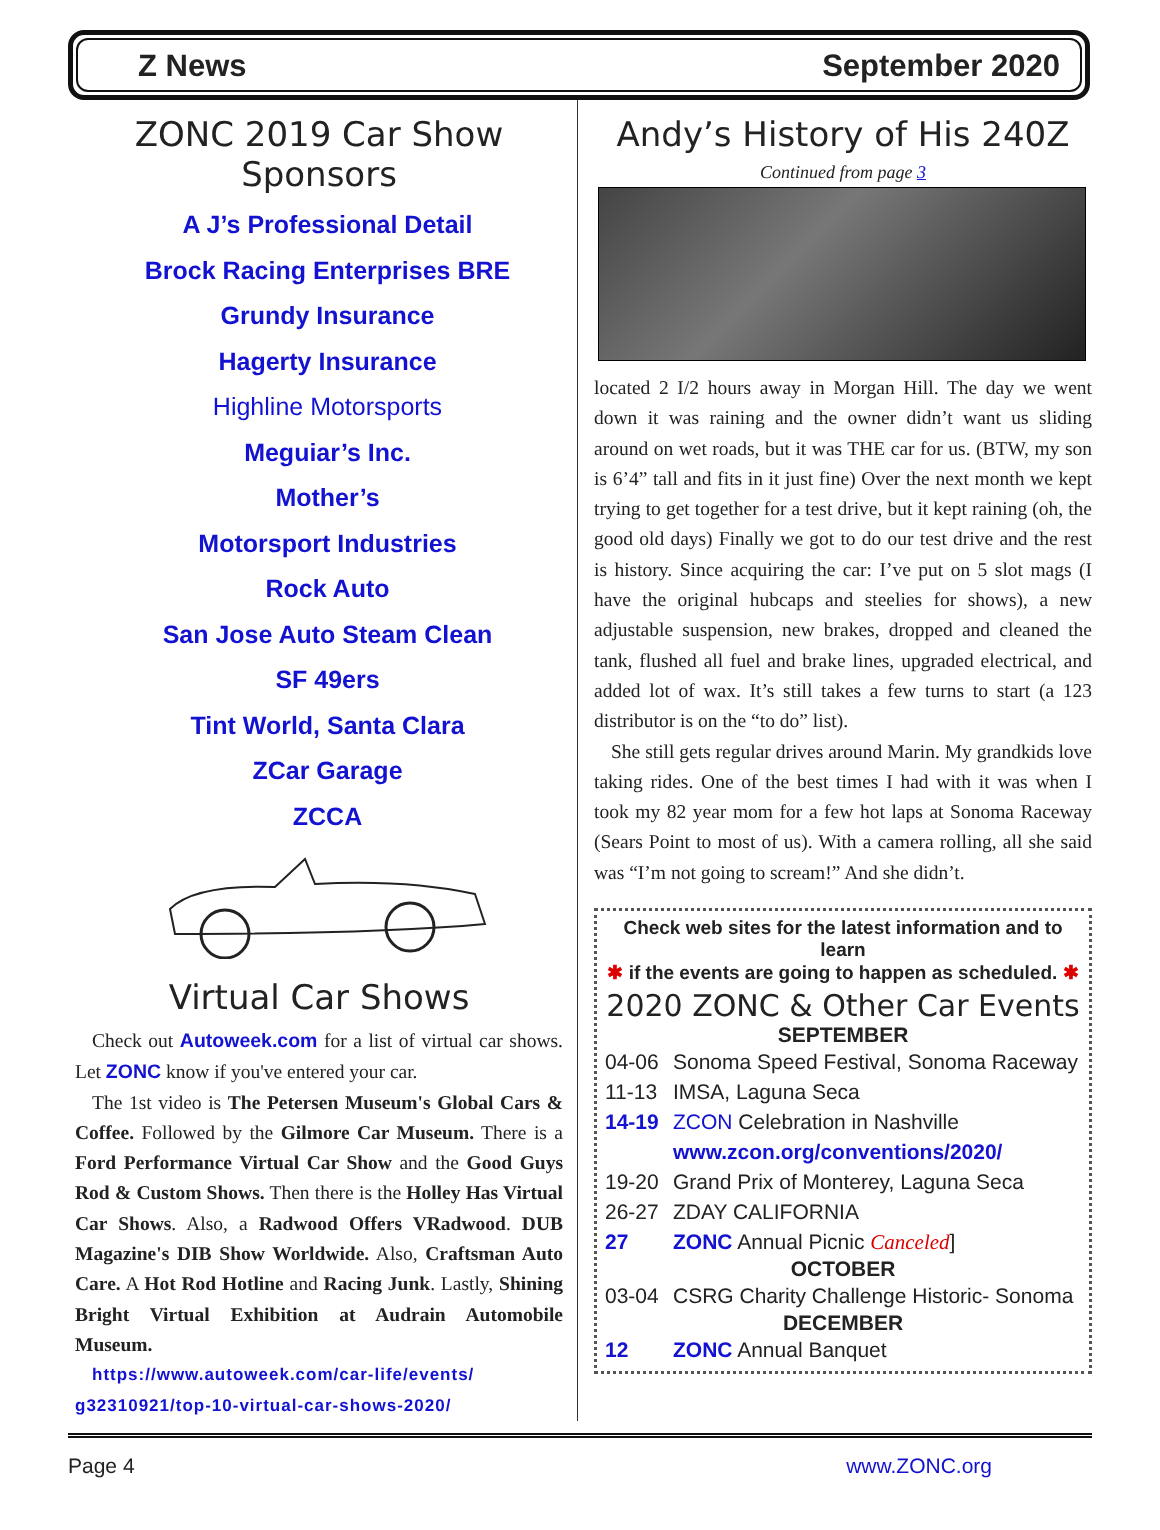Z News September 2020
ZONC 2019 Car Show Sponsors
A J’s Professional Detail
Brock Racing Enterprises BRE
Grundy Insurance
Hagerty Insurance
Highline Motorsports
Meguiar’s Inc.
Mother’s
Motorsport Industries
Rock Auto
San Jose Auto Steam Clean
SF 49ers
Tint World, Santa Clara
ZCar Garage
ZCCA
Virtual Car Shows
Check out Autoweek.com for a list of virtual car shows. Let ZONC know if you've entered your car.
The 1st video is The Petersen Museum's Global Cars & Coffee. Followed by the Gilmore Car Museum. There is a Ford Performance Virtual Car Show and the Good Guys Rod & Custom Shows. Then there is the Holley Has Virtual Car Shows. Also, a Radwood Offers VRadwood. DUB Magazine's DIB Show Worldwide. Also, Craftsman Auto Care. A Hot Rod Hotline and Racing Junk. Lastly, Shining Bright Virtual Exhibition at Audrain Automobile Museum.
https://www.autoweek.com/car-life/events/ g32310921/top-10-virtual-car-shows-2020/
Andy’s History of His 240Z
Continued from page 3
located 2 I/2 hours away in Morgan Hill. The day we went down it was raining and the owner didn’t want us sliding around on wet roads, but it was THE car for us. (BTW, my son is 6’4” tall and fits in it just fine) Over the next month we kept trying to get together for a test drive, but it kept raining (oh, the good old days) Finally we got to do our test drive and the rest is history. Since acquiring the car: I’ve put on 5 slot mags (I have the original hubcaps and steelies for shows), a new adjustable suspension, new brakes, dropped and cleaned the tank, flushed all fuel and brake lines, upgraded electrical, and added lot of wax. It’s still takes a few turns to start (a 123 distributor is on the “to do” list).
She still gets regular drives around Marin. My grandkids love taking rides. One of the best times I had with it was when I took my 82 year mom for a few hot laps at Sonoma Raceway (Sears Point to most of us). With a camera rolling, all she said was “I’m not going to scream!” And she didn’t.
Check web sites for the latest information and to learn
✱ if the events are going to happen as scheduled. ✱
2020 ZONC & Other Car Events
SEPTEMBER
04-06 Sonoma Speed Festival, Sonoma Raceway
11-13 IMSA, Laguna Seca
14-19 ZCON Celebration in Nashville
www.zcon.org/conventions/2020/
19-20 Grand Prix of Monterey, Laguna Seca
26-27 ZDAY CALIFORNIA
27 ZONC Annual Picnic Canceled]
OCTOBER
03-04 CSRG Charity Challenge Historic- Sonoma
DECEMBER
12 ZONC Annual Banquet
Page 4 www.ZONC.org